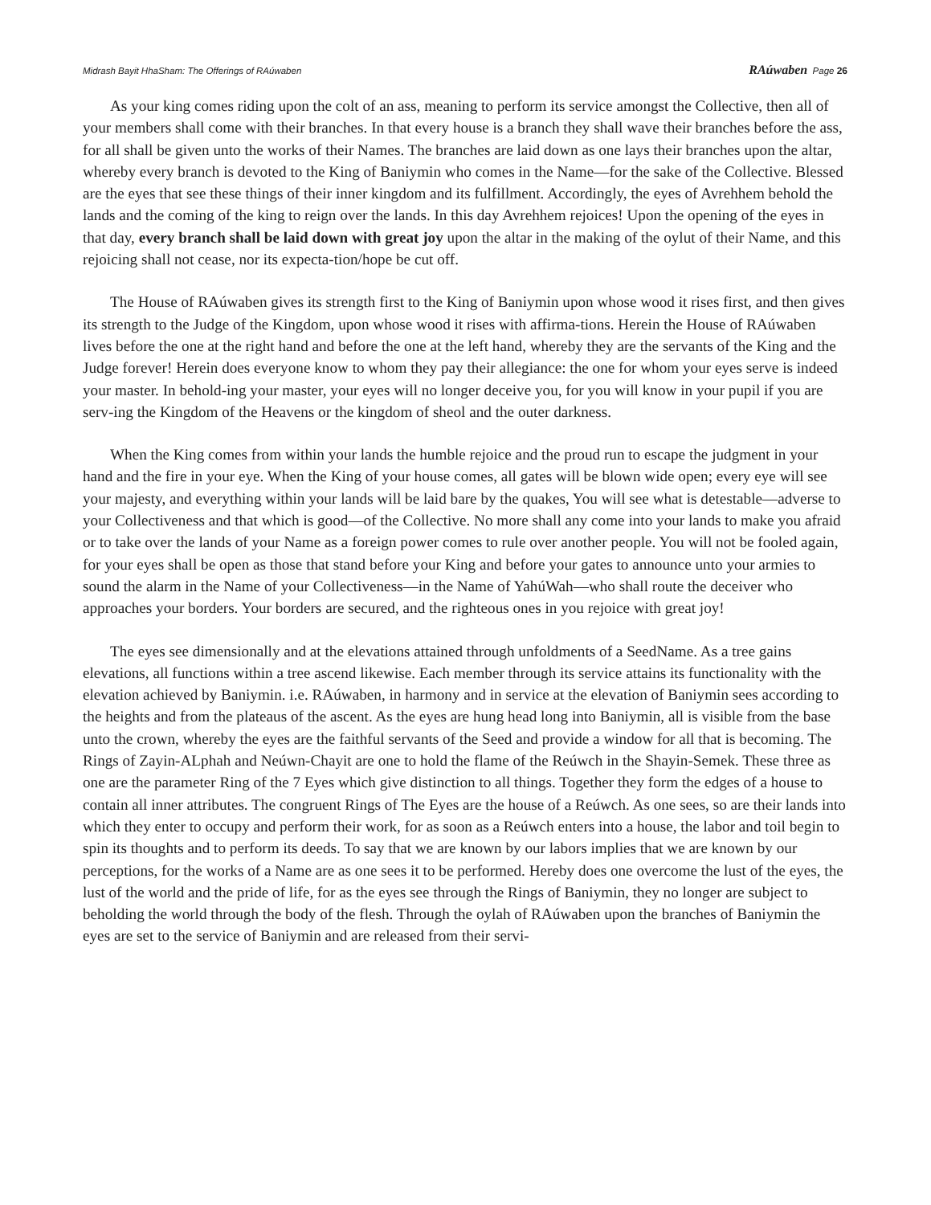Midrash Bayit HhaSham: The Offerings of RAúwaben RAúwaben Page 26
As your king comes riding upon the colt of an ass, meaning to perform its service amongst the Collective, then all of your members shall come with their branches. In that every house is a branch they shall wave their branches before the ass, for all shall be given unto the works of their Names. The branches are laid down as one lays their branches upon the altar, whereby every branch is devoted to the King of Baniymin who comes in the Name—for the sake of the Collective. Blessed are the eyes that see these things of their inner kingdom and its fulfillment. Accordingly, the eyes of Avrehhem behold the lands and the coming of the king to reign over the lands. In this day Avrehhem rejoices! Upon the opening of the eyes in that day, every branch shall be laid down with great joy upon the altar in the making of the oylut of their Name, and this rejoicing shall not cease, nor its expecta-tion/hope be cut off.
The House of RAúwaben gives its strength first to the King of Baniymin upon whose wood it rises first, and then gives its strength to the Judge of the Kingdom, upon whose wood it rises with affirma-tions. Herein the House of RAúwaben lives before the one at the right hand and before the one at the left hand, whereby they are the servants of the King and the Judge forever! Herein does everyone know to whom they pay their allegiance: the one for whom your eyes serve is indeed your master. In behold-ing your master, your eyes will no longer deceive you, for you will know in your pupil if you are serv-ing the Kingdom of the Heavens or the kingdom of sheol and the outer darkness.
When the King comes from within your lands the humble rejoice and the proud run to escape the judgment in your hand and the fire in your eye. When the King of your house comes, all gates will be blown wide open; every eye will see your majesty, and everything within your lands will be laid bare by the quakes, You will see what is detestable—adverse to your Collectiveness and that which is good—of the Collective. No more shall any come into your lands to make you afraid or to take over the lands of your Name as a foreign power comes to rule over another people. You will not be fooled again, for your eyes shall be open as those that stand before your King and before your gates to announce unto your armies to sound the alarm in the Name of your Collectiveness—in the Name of YahúWah—who shall route the deceiver who approaches your borders. Your borders are secured, and the righteous ones in you rejoice with great joy!
The eyes see dimensionally and at the elevations attained through unfoldments of a SeedName. As a tree gains elevations, all functions within a tree ascend likewise. Each member through its service attains its functionality with the elevation achieved by Baniymin. i.e. RAúwaben, in harmony and in service at the elevation of Baniymin sees according to the heights and from the plateaus of the ascent. As the eyes are hung head long into Baniymin, all is visible from the base unto the crown, whereby the eyes are the faithful servants of the Seed and provide a window for all that is becoming. The Rings of Zayin-ALphah and Neúwn-Chayit are one to hold the flame of the Reúwch in the Shayin-Semek. These three as one are the parameter Ring of the 7 Eyes which give distinction to all things. Together they form the edges of a house to contain all inner attributes. The congruent Rings of The Eyes are the house of a Reúwch. As one sees, so are their lands into which they enter to occupy and perform their work, for as soon as a Reúwch enters into a house, the labor and toil begin to spin its thoughts and to perform its deeds. To say that we are known by our labors implies that we are known by our perceptions, for the works of a Name are as one sees it to be performed. Hereby does one overcome the lust of the eyes, the lust of the world and the pride of life, for as the eyes see through the Rings of Baniymin, they no longer are subject to beholding the world through the body of the flesh. Through the oylah of RAúwaben upon the branches of Baniymin the eyes are set to the service of Baniymin and are released from their servi-